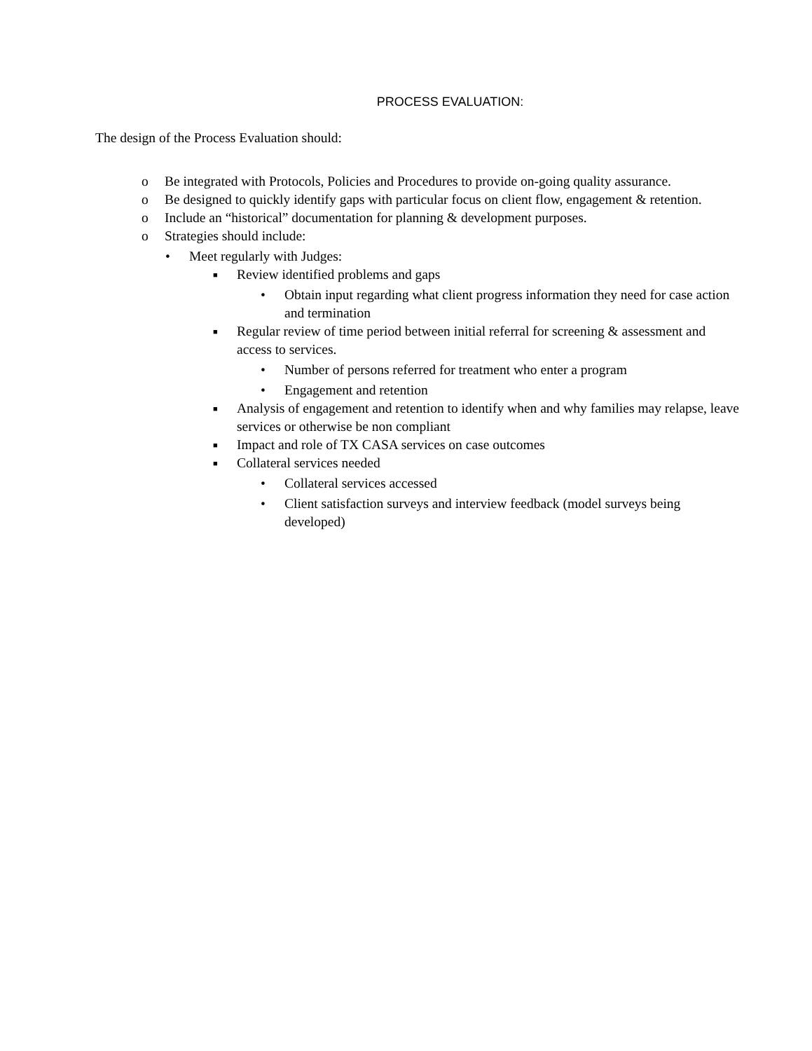PROCESS EVALUATION:
The design of the Process Evaluation should:
o Be integrated with Protocols, Policies and Procedures to provide on-going quality assurance.
o Be designed to quickly identify gaps with particular focus on client flow, engagement & retention.
o Include an “historical” documentation for planning & development purposes.
o Strategies should include:
• Meet regularly with Judges:
■ Review identified problems and gaps
• Obtain input regarding what client progress information they need for case action and termination
■ Regular review of time period between initial referral for screening & assessment and access to services.
• Number of persons referred for treatment who enter a program
• Engagement and retention
■ Analysis of engagement and retention to identify when and why families may relapse, leave services or otherwise be non compliant
■ Impact and role of TX CASA services on case outcomes
■ Collateral services needed
• Collateral services accessed
• Client satisfaction surveys and interview feedback (model surveys being developed)